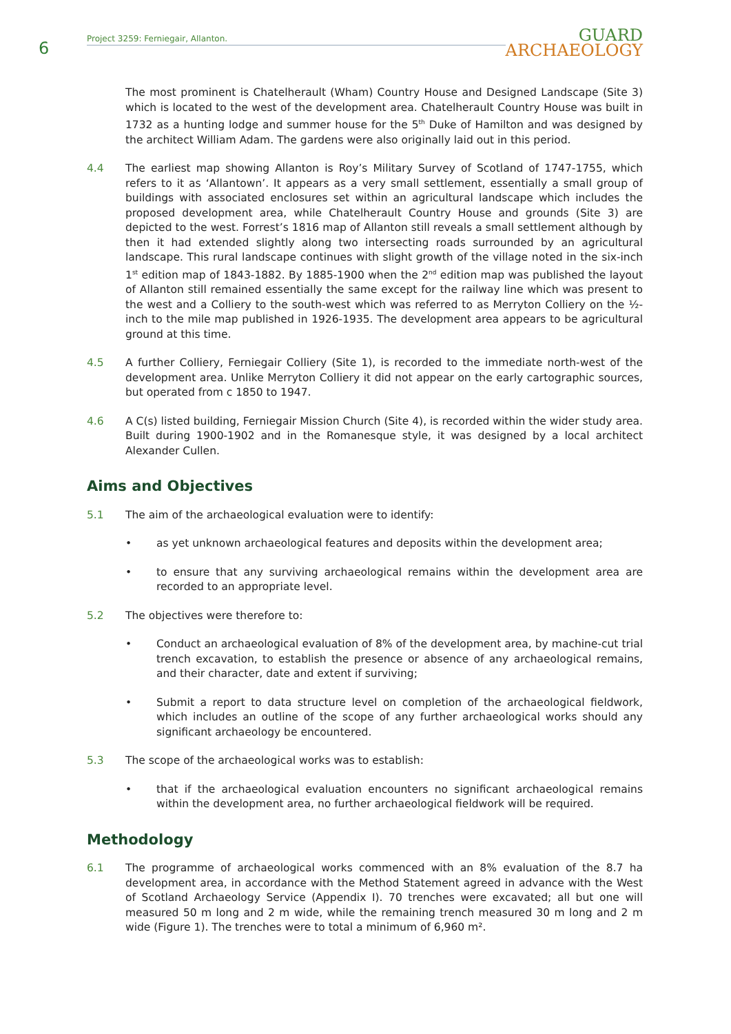6
Project 3259: Ferniegair, Allanton.
GUARD
ARCHAEOLOGY
The most prominent is Chatelherault (Wham) Country House and Designed Landscape (Site 3) which is located to the west of the development area. Chatelherault Country House was built in 1732 as a hunting lodge and summer house for the 5<sup>th</sup> Duke of Hamilton and was designed by the architect William Adam. The gardens were also originally laid out in this period.
4.4 The earliest map showing Allanton is Roy’s Military Survey of Scotland of 1747-1755, which refers to it as ‘Allantown’. It appears as a very small settlement, essentially a small group of buildings with associated enclosures set within an agricultural landscape which includes the proposed development area, while Chatelherault Country House and grounds (Site 3) are depicted to the west. Forrest’s 1816 map of Allanton still reveals a small settlement although by then it had extended slightly along two intersecting roads surrounded by an agricultural landscape. This rural landscape continues with slight growth of the village noted in the six-inch 1<sup>st</sup> edition map of 1843-1882. By 1885-1900 when the 2<sup>nd</sup> edition map was published the layout of Allanton still remained essentially the same except for the railway line which was present to the west and a Colliery to the south-west which was referred to as Merryton Colliery on the ½-inch to the mile map published in 1926-1935. The development area appears to be agricultural ground at this time.
4.5 A further Colliery, Ferniegair Colliery (Site 1), is recorded to the immediate north-west of the development area. Unlike Merryton Colliery it did not appear on the early cartographic sources, but operated from c 1850 to 1947.
4.6 A C(s) listed building, Ferniegair Mission Church (Site 4), is recorded within the wider study area. Built during 1900-1902 and in the Romanesque style, it was designed by a local architect Alexander Cullen.
Aims and Objectives
5.1 The aim of the archaeological evaluation were to identify:
• as yet unknown archaeological features and deposits within the development area;
• to ensure that any surviving archaeological remains within the development area are recorded to an appropriate level.
5.2 The objectives were therefore to:
• Conduct an archaeological evaluation of 8% of the development area, by machine-cut trial trench excavation, to establish the presence or absence of any archaeological remains, and their character, date and extent if surviving;
• Submit a report to data structure level on completion of the archaeological fieldwork, which includes an outline of the scope of any further archaeological works should any significant archaeology be encountered.
5.3 The scope of the archaeological works was to establish:
• that if the archaeological evaluation encounters no significant archaeological remains within the development area, no further archaeological fieldwork will be required.
Methodology
6.1 The programme of archaeological works commenced with an 8% evaluation of the 8.7 ha development area, in accordance with the Method Statement agreed in advance with the West of Scotland Archaeology Service (Appendix I). 70 trenches were excavated; all but one will measured 50 m long and 2 m wide, while the remaining trench measured 30 m long and 2 m wide (Figure 1). The trenches were to total a minimum of 6,960 m².